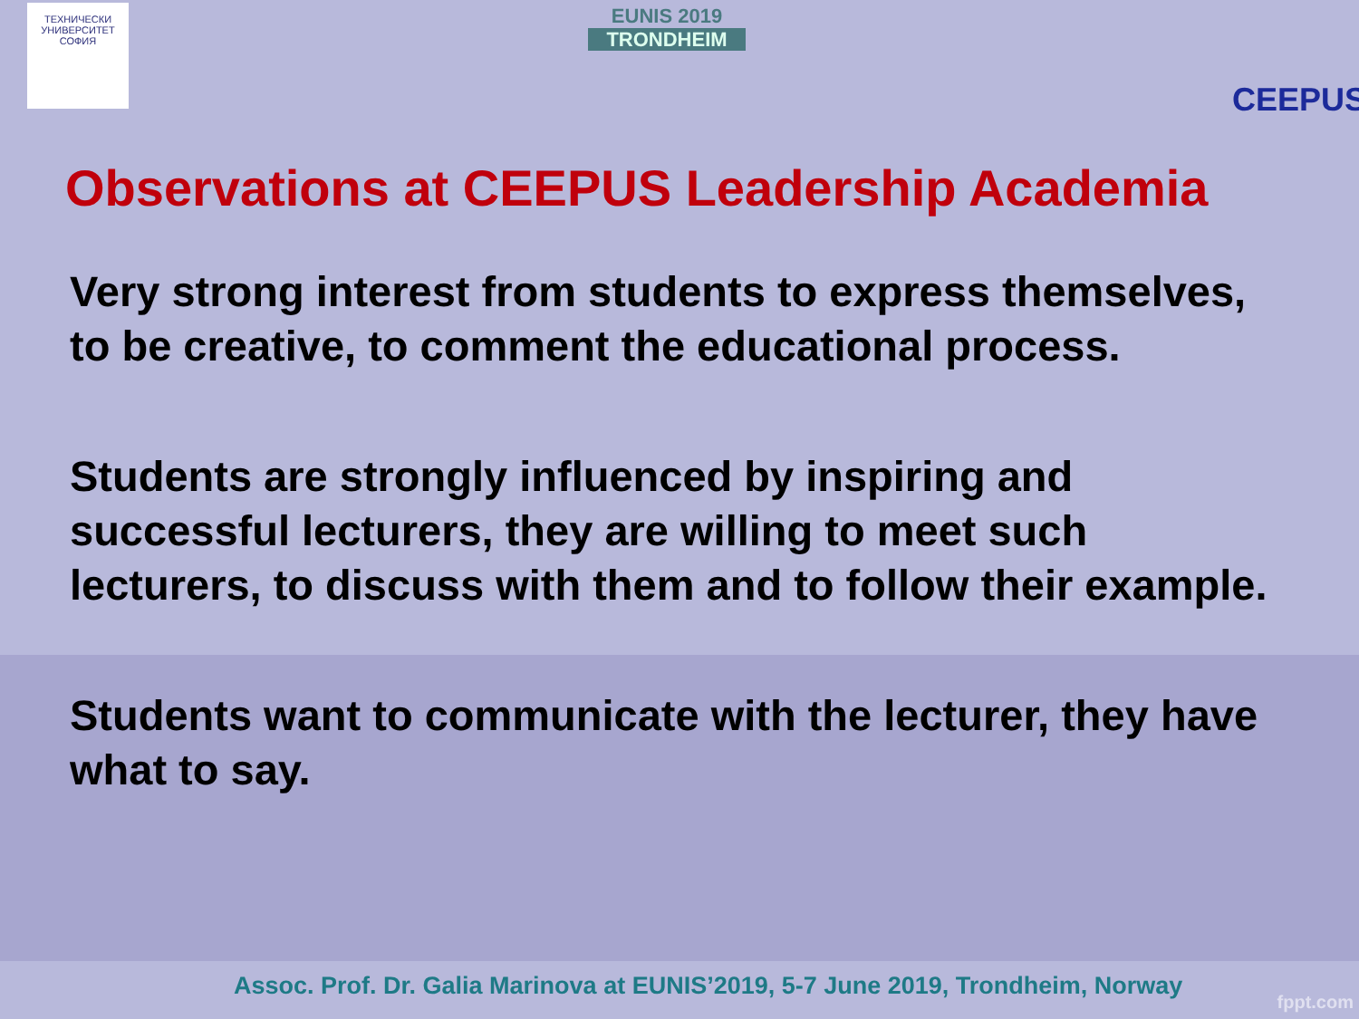ТЕХНИЧЕСКИ УНИВЕРСИТЕТ СОФИЯ
EUNIS 2019
TRONDHEIM
CEEPUS
Observations at CEEPUS Leadership Academia
Very strong interest from students to express themselves, to be creative, to comment the educational process.
Students are strongly influenced by inspiring and successful lecturers, they are willing to meet such lecturers, to discuss with them and to follow their example.
Students want to communicate with the lecturer, they have what to say.
Assoc. Prof. Dr. Galia Marinova at EUNIS’2019, 5-7 June 2019, Trondheim, Norway
fppt.com